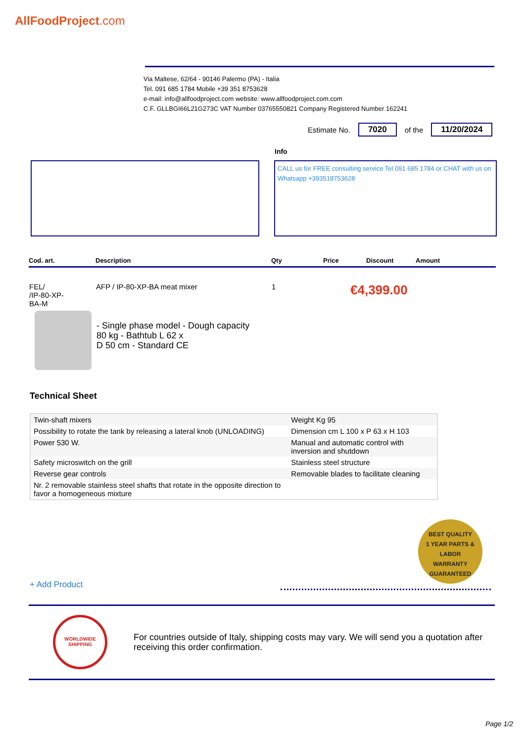AllFoodProject.com
Via Maltese, 62/64 - 90146 Palermo (PA) - Italia
Tel. 091 685 1784 Mobile +39 351 8753628
e-mail: info@allfoodproject.com website: www.allfoodproject.com.com
C.F. GLLBGI66L21G273C VAT Number 03765550821 Company Registered Number 162241
Estimate No. 7020 of the 11/20/2024
Info
CALL us for FREE consulting service Tel 091 685 1784 or CHAT with us on Whatsapp +393518753628
| Cod. art. | Description | Qty | Price | Discount | Amount |
| --- | --- | --- | --- | --- | --- |
| FEL/ /IP-80-XP- BA-M | AFP / IP-80-XP-BA meat mixer | 1 | €4,399.00 | | |
- Single phase model - Dough capacity
80 kg - Bathtub L 62 x
D 50 cm - Standard CE
Technical Sheet
| Twin-shaft mixers | Weight Kg 95 |
| Possibility to rotate the tank by releasing a lateral knob (UNLOADING) | Dimension cm L 100 x P 63 x H 103 |
| Power 530 W. | Manual and automatic control with inversion and shutdown |
| Safety microswitch on the grill | Stainless steel structure |
| Reverse gear controls | Removable blades to facilitate cleaning |
| Nr. 2 removable stainless steel shafts that rotate in the opposite direction to favor a homogeneous mixture | |
BEST QUALITY
1 YEAR PARTS & LABOR
WARRANTY
GUARANTEED
+ Add Product
WORLDWIDE SHIPPING
For countries outside of Italy, shipping costs may vary. We will send you a quotation after receiving this order confirmation.
Page 1/2